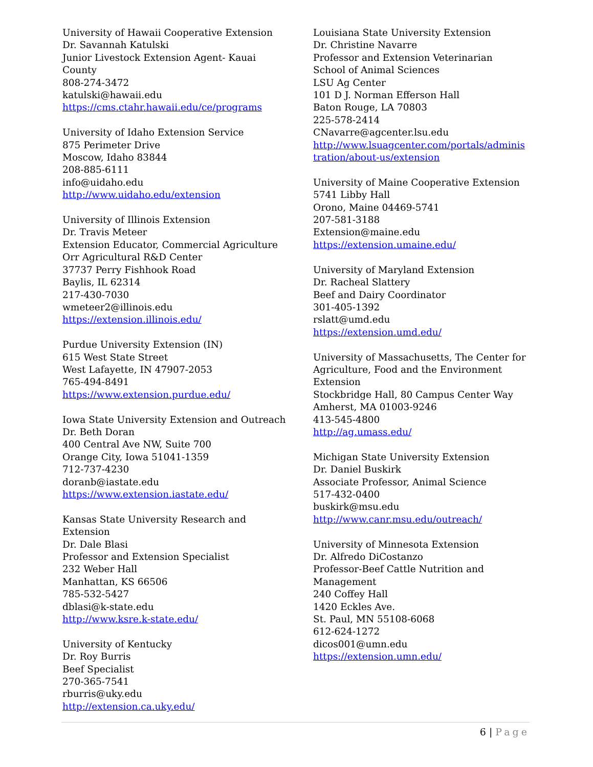University of Hawaii Cooperative Extension
Dr. Savannah Katulski
Junior Livestock Extension Agent- Kauai
County
808-274-3472
katulski@hawaii.edu
https://cms.ctahr.hawaii.edu/ce/programs
University of Idaho Extension Service
875 Perimeter Drive
Moscow, Idaho 83844
208-885-6111
info@uidaho.edu
http://www.uidaho.edu/extension
University of Illinois Extension
Dr. Travis Meteer
Extension Educator, Commercial Agriculture
Orr Agricultural R&D Center
37737 Perry Fishhook Road
Baylis, IL 62314
217-430-7030
wmeteer2@illinois.edu
https://extension.illinois.edu/
Purdue University Extension (IN)
615 West State Street
West Lafayette, IN 47907-2053
765-494-8491
https://www.extension.purdue.edu/
Iowa State University Extension and Outreach
Dr. Beth Doran
400 Central Ave NW, Suite 700
Orange City, Iowa 51041-1359
712-737-4230
doranb@iastate.edu
https://www.extension.iastate.edu/
Kansas State University Research and
Extension
Dr. Dale Blasi
Professor and Extension Specialist
232 Weber Hall
Manhattan, KS 66506
785-532-5427
dblasi@k-state.edu
http://www.ksre.k-state.edu/
University of Kentucky
Dr. Roy Burris
Beef Specialist
270-365-7541
rburris@uky.edu
http://extension.ca.uky.edu/
Louisiana State University Extension
Dr. Christine Navarre
Professor and Extension Veterinarian
School of Animal Sciences
LSU Ag Center
101 D J. Norman Efferson Hall
Baton Rouge, LA 70803
225-578-2414
CNavarre@agcenter.lsu.edu
http://www.lsuagcenter.com/portals/adminis tration/about-us/extension
University of Maine Cooperative Extension
5741 Libby Hall
Orono, Maine 04469-5741
207-581-3188
Extension@maine.edu
https://extension.umaine.edu/
University of Maryland Extension
Dr. Racheal Slattery
Beef and Dairy Coordinator
301-405-1392
rslatt@umd.edu
https://extension.umd.edu/
University of Massachusetts, The Center for Agriculture, Food and the Environment Extension
Stockbridge Hall, 80 Campus Center Way
Amherst, MA 01003-9246
413-545-4800
http://ag.umass.edu/
Michigan State University Extension
Dr. Daniel Buskirk
Associate Professor, Animal Science
517-432-0400
buskirk@msu.edu
http://www.canr.msu.edu/outreach/
University of Minnesota Extension
Dr. Alfredo DiCostanzo
Professor-Beef Cattle Nutrition and
Management
240 Coffey Hall
1420 Eckles Ave.
St. Paul, MN 55108-6068
612-624-1272
dicos001@umn.edu
https://extension.umn.edu/
6 | Page